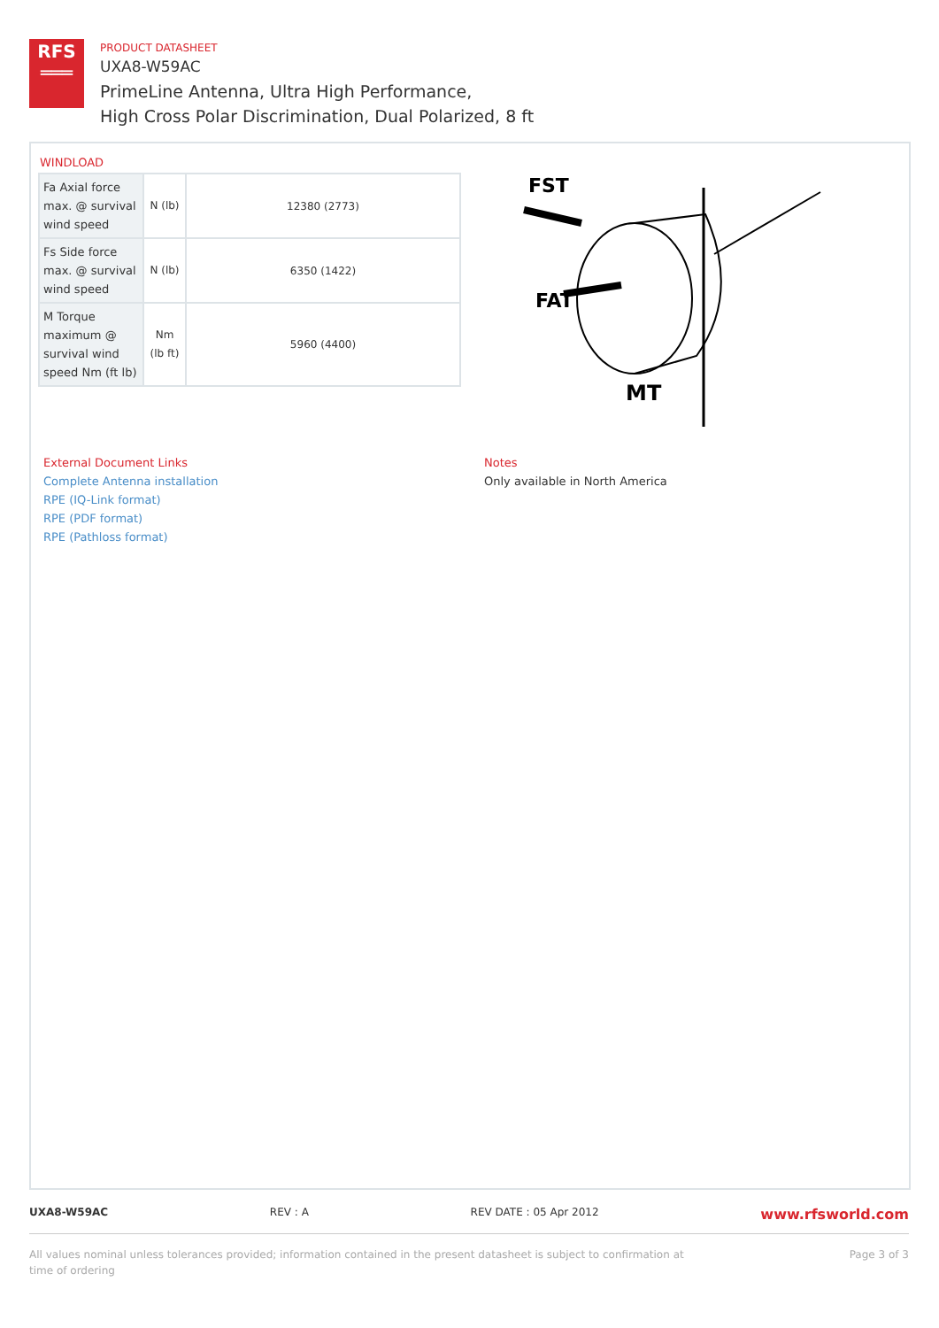RFS
═══
PRODUCT DATASHEET
UXA8-W59AC
PrimeLine Antenna, Ultra High Performance,
High Cross Polar Discrimination, Dual Polarized, 8 ft
WINDLOAD
| Fa Axial force max. @ survival wind speed | N (lb) | 12380 (2773) |
| Fs Side force max. @ survival wind speed | N (lb) | 6350 (1422) |
| M Torque maximum @ survival wind speed Nm (ft lb) | Nm (lb ft) | 5960 (4400) |
FST
FAT
MT
External Document Links
Complete Antenna installation
RPE (IQ-Link format)
RPE (PDF format)
RPE (Pathloss format)
Notes
Only available in North America
UXA8-W59AC REV : A REV DATE : 05 Apr 2012 www.rfsworld.com
All values nominal unless tolerances provided; information contained in the present datasheet is subject to confirmation at
time of ordering Page 3 of 3